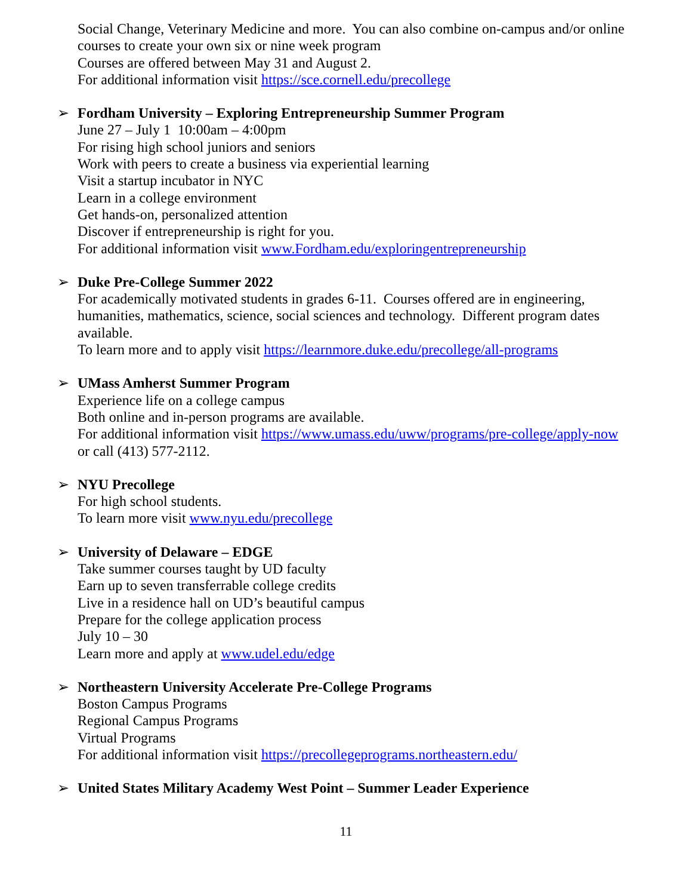Social Change, Veterinary Medicine and more. You can also combine on-campus and/or online courses to create your own six or nine week program
Courses are offered between May 31 and August 2.
For additional information visit https://sce.cornell.edu/precollege
➢
Fordham University – Exploring Entrepreneurship Summer Program
June 27 – July 1 10:00am – 4:00pm
For rising high school juniors and seniors
Work with peers to create a business via experiential learning
Visit a startup incubator in NYC
Learn in a college environment
Get hands-on, personalized attention
Discover if entrepreneurship is right for you.
For additional information visit www.Fordham.edu/exploringentrepreneurship
➢
Duke Pre-College Summer 2022
For academically motivated students in grades 6-11. Courses offered are in engineering, humanities, mathematics, science, social sciences and technology. Different program dates available.
To learn more and to apply visit https://learnmore.duke.edu/precollege/all-programs
➢
UMass Amherst Summer Program
Experience life on a college campus
Both online and in-person programs are available.
For additional information visit https://www.umass.edu/uww/programs/pre-college/apply-now
or call (413) 577-2112.
➢
NYU Precollege
For high school students.
To learn more visit www.nyu.edu/precollege
➢
University of Delaware – EDGE
Take summer courses taught by UD faculty
Earn up to seven transferrable college credits
Live in a residence hall on UD’s beautiful campus
Prepare for the college application process
July 10 – 30
Learn more and apply at www.udel.edu/edge
➢
Northeastern University Accelerate Pre-College Programs
Boston Campus Programs
Regional Campus Programs
Virtual Programs
For additional information visit https://precollegeprograms.northeastern.edu/
➢
United States Military Academy West Point – Summer Leader Experience
11